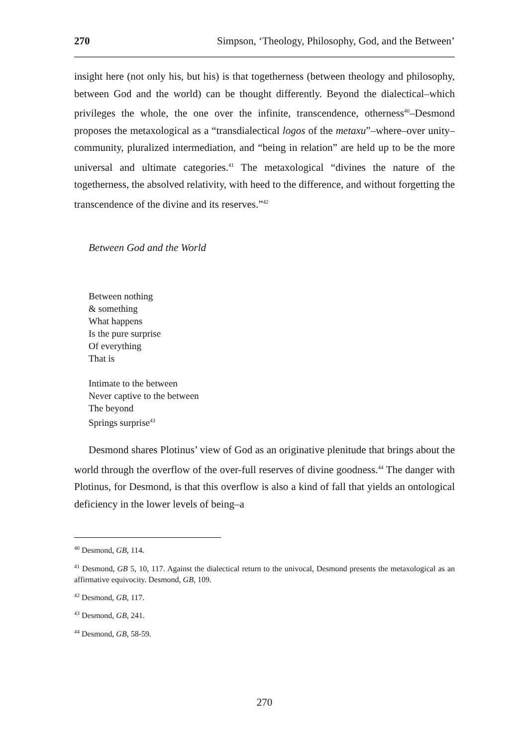270 Simpson, ‘Theology, Philosophy, God, and the Between’
insight here (not only his, but his) is that togetherness (between theology and philosophy, between God and the world) can be thought differently. Beyond the dialectical–which privileges the whole, the one over the infinite, transcendence, otherness<sup>40</sup>–Desmond proposes the metaxological as a “transdialectical logos of the metaxu”–where–over unity–community, pluralized intermediation, and “being in relation” are held up to be the more universal and ultimate categories.<sup>41</sup> The metaxological “divines the nature of the togetherness, the absolved relativity, with heed to the difference, and without forgetting the transcendence of the divine and its reserves.”<sup>42</sup>
Between God and the World
Between nothing
& something
What happens
Is the pure surprise
Of everything
That is
Intimate to the between
Never captive to the between
The beyond
Springs surprise<sup>43</sup>
Desmond shares Plotinus’ view of God as an originative plenitude that brings about the world through the overflow of the over-full reserves of divine goodness.<sup>44</sup> The danger with Plotinus, for Desmond, is that this overflow is also a kind of fall that yields an ontological deficiency in the lower levels of being–a
<sup>40</sup> Desmond, GB, 114.
<sup>41</sup> Desmond, GB 5, 10, 117. Against the dialectical return to the univocal, Desmond presents the metaxological as an affirmative equivocity. Desmond, GB, 109.
<sup>42</sup> Desmond, GB, 117.
<sup>43</sup> Desmond, GB, 241.
<sup>44</sup> Desmond, GB, 58-59.
270